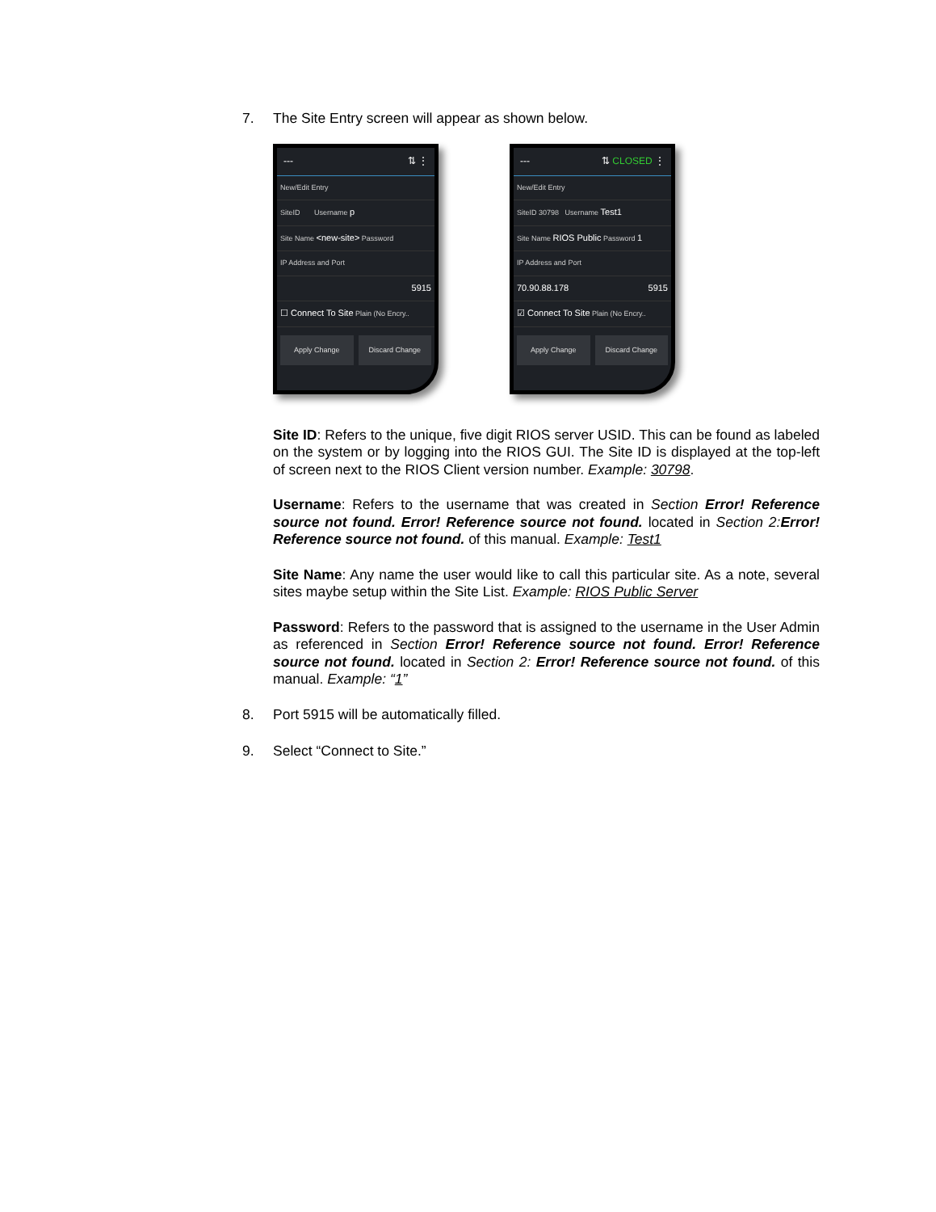7. The Site Entry screen will appear as shown below.
--- ⇅ ⋮
New/Edit Entry
SiteID Username p
Site Name <new-site> Password
IP Address and Port
5915
☐ Connect To Site Plain (No Encry..
Apply Change Discard Change
--- ⇅ CLOSED ⋮
New/Edit Entry
SiteID 30798 Username Test1
Site Name RIOS Public Password 1
IP Address and Port
70.90.88.178 5915
☑ Connect To Site Plain (No Encry..
Apply Change Discard Change
Site ID: Refers to the unique, five digit RIOS server USID. This can be found as labeled on the system or by logging into the RIOS GUI. The Site ID is displayed at the top-left of screen next to the RIOS Client version number. Example: 30798.
Username: Refers to the username that was created in Section Error! Reference source not found. Error! Reference source not found. located in Section 2:Error! Reference source not found. of this manual. Example: Test1
Site Name: Any name the user would like to call this particular site. As a note, several sites maybe setup within the Site List. Example: RIOS Public Server
Password: Refers to the password that is assigned to the username in the User Admin as referenced in Section Error! Reference source not found. Error! Reference source not found. located in Section 2: Error! Reference source not found. of this manual. Example: “1”
8. Port 5915 will be automatically filled.
9. Select “Connect to Site.”